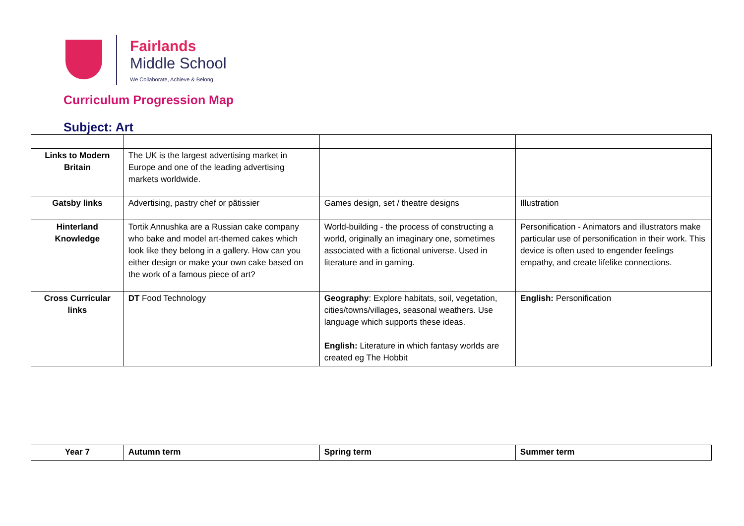Fairlands
Middle School
We Collaborate, Achieve & Belong
Curriculum Progression Map
Subject: Art
| Links to Modern Britain | The UK is the largest advertising market in Europe and one of the leading advertising markets worldwide. | | |
| Gatsby links | Advertising, pastry chef or pâtissier | Games design, set / theatre designs | Illustration |
| Hinterland Knowledge | Tortik Annushka are a Russian cake company who bake and model art-themed cakes which look like they belong in a gallery. How can you either design or make your own cake based on the work of a famous piece of art? | World-building - the process of constructing a world, originally an imaginary one, sometimes associated with a fictional universe. Used in literature and in gaming. | Personification - Animators and illustrators make particular use of personification in their work. This device is often used to engender feelings empathy, and create lifelike connections. |
| Cross Curricular links | DT Food Technology | Geography : Explore habitats, soil, vegetation, cities/towns/villages, seasonal weathers. Use language which supports these ideas. English: Literature in which fantasy worlds are created eg The Hobbit | English: Personification |
| Year 7 | Autumn term | Spring term | Summer term |